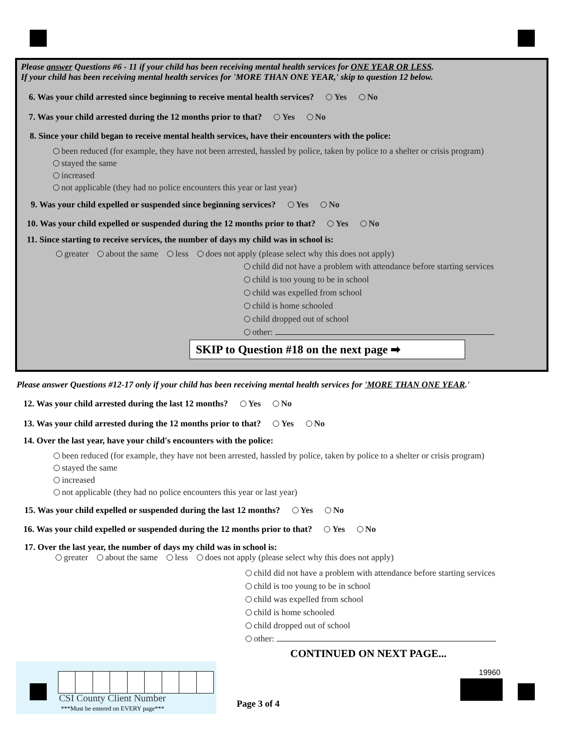Please answer Questions #6 - 11 if your child has been receiving mental health services for ONE YEAR OR LESS.
If your child has been receiving mental health services for 'MORE THAN ONE YEAR,' skip to question 12 below.
6. Was your child arrested since beginning to receive mental health services? Yes No
7. Was your child arrested during the 12 months prior to that? Yes No
8. Since your child began to receive mental health services, have their encounters with the police:
been reduced (for example, they have not been arrested, hassled by police, taken by police to a shelter or crisis program)
stayed the same
increased
not applicable (they had no police encounters this year or last year)
9. Was your child expelled or suspended since beginning services? Yes No
10. Was your child expelled or suspended during the 12 months prior to that? Yes No
11. Since starting to receive services, the number of days my child was in school is:
greater about the same less does not apply (please select why this does not apply)
child did not have a problem with attendance before starting services
child is too young to be in school
child was expelled from school
child is home schooled
child dropped out of school
other:
SKIP to Question #18 on the next page ➡
Please answer Questions #12-17 only if your child has been receiving mental health services for 'MORE THAN ONE YEAR.'
12. Was your child arrested during the last 12 months? Yes No
13. Was your child arrested during the 12 months prior to that? Yes No
14. Over the last year, have your child's encounters with the police:
been reduced (for example, they have not been arrested, hassled by police, taken by police to a shelter or crisis program)
stayed the same
increased
not applicable (they had no police encounters this year or last year)
15. Was your child expelled or suspended during the last 12 months? Yes No
16. Was your child expelled or suspended during the 12 months prior to that? Yes No
17. Over the last year, the number of days my child was in school is:
greater about the same less does not apply (please select why this does not apply)
child did not have a problem with attendance before starting services
child is too young to be in school
child was expelled from school
child is home schooled
child dropped out of school
other:
CONTINUED ON NEXT PAGE...
CSI County Client Number
***Must be entered on EVERY page***
Page 3 of 4
19960